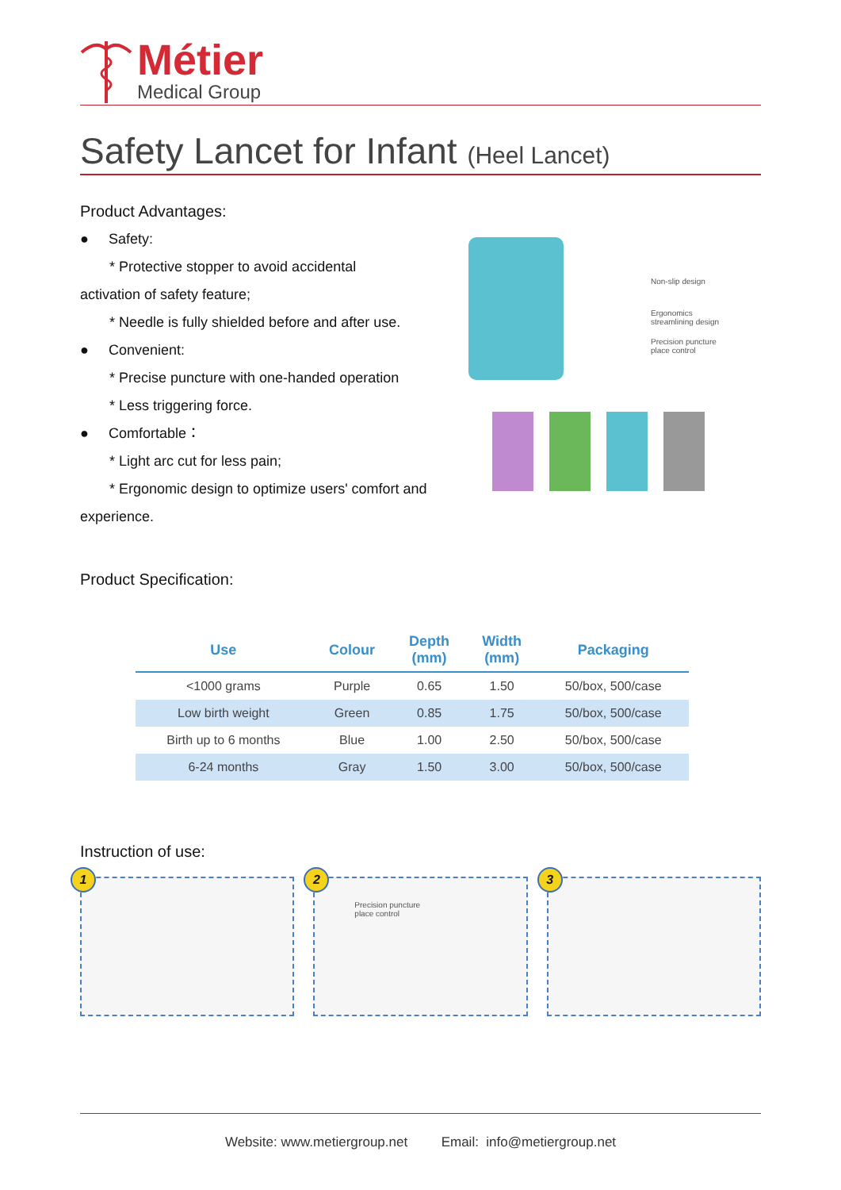Métier
Medical Group
Safety Lancet for Infant (Heel Lancet)
Product Advantages:
● Safety:
* Protective stopper to avoid accidental
activation of safety feature;
* Needle is fully shielded before and after use.
● Convenient:
* Precise puncture with one-handed operation
* Less triggering force.
● Comfortable：
* Light arc cut for less pain;
* Ergonomic design to optimize users' comfort and
experience.
Non-slip design
Ergonomics
streamlining design
Precision puncture
place control
Product Specification:
| Use | Colour | Depth (mm) | Width (mm) | Packaging |
| --- | --- | --- | --- | --- |
| <1000 grams | Purple | 0.65 | 1.50 | 50/box, 500/case |
| Low birth weight | Green | 0.85 | 1.75 | 50/box, 500/case |
| Birth up to 6 months | Blue | 1.00 | 2.50 | 50/box, 500/case |
| 6-24 months | Gray | 1.50 | 3.00 | 50/box, 500/case |
Instruction of use:
1
2
Precision puncture
place control
3
Website: www.metiergroup.net Email: info@metiergroup.net